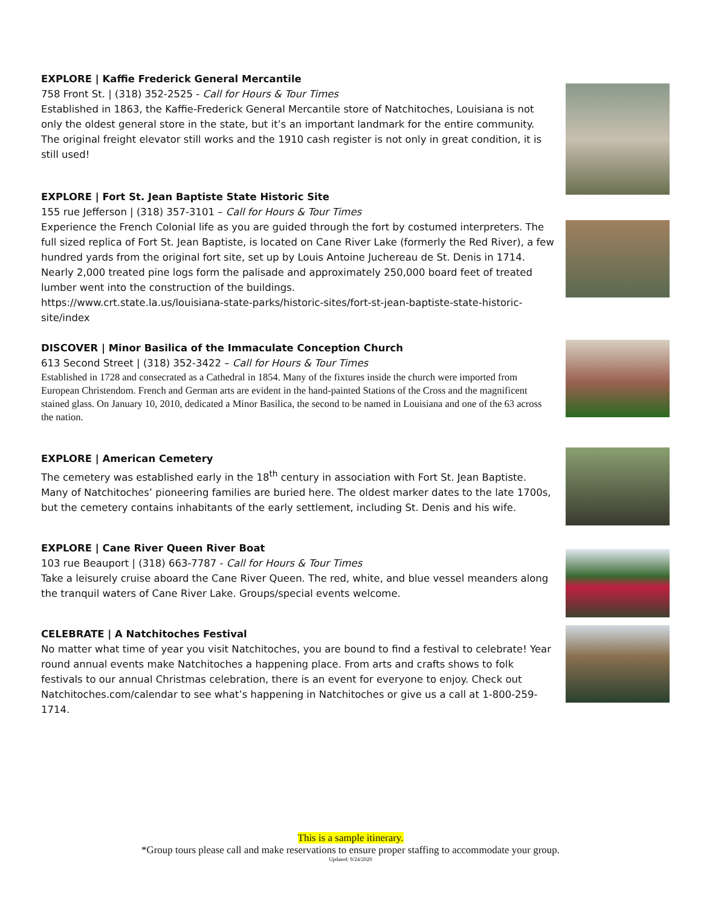EXPLORE | Kaffie Frederick General Mercantile
758 Front St. | (318) 352-2525 - Call for Hours & Tour Times
Established in 1863, the Kaffie-Frederick General Mercantile store of Natchitoches, Louisiana is not only the oldest general store in the state, but it’s an important landmark for the entire community. The original freight elevator still works and the 1910 cash register is not only in great condition, it is still used!
EXPLORE | Fort St. Jean Baptiste State Historic Site
155 rue Jefferson | (318) 357-3101 – Call for Hours & Tour Times
Experience the French Colonial life as you are guided through the fort by costumed interpreters. The full sized replica of Fort St. Jean Baptiste, is located on Cane River Lake (formerly the Red River), a few hundred yards from the original fort site, set up by Louis Antoine Juchereau de St. Denis in 1714. Nearly 2,000 treated pine logs form the palisade and approximately 250,000 board feet of treated lumber went into the construction of the buildings.
https://www.crt.state.la.us/louisiana-state-parks/historic-sites/fort-st-jean-baptiste-state-historic-site/index
DISCOVER | Minor Basilica of the Immaculate Conception Church
613 Second Street | (318) 352-3422 – Call for Hours & Tour Times
Established in 1728 and consecrated as a Cathedral in 1854. Many of the fixtures inside the church were imported from European Christendom. French and German arts are evident in the hand-painted Stations of the Cross and the magnificent stained glass. On January 10, 2010, dedicated a Minor Basilica, the second to be named in Louisiana and one of the 63 across the nation.
EXPLORE | American Cemetery
The cemetery was established early in the 18<sup>th</sup> century in association with Fort St. Jean Baptiste. Many of Natchitoches’ pioneering families are buried here. The oldest marker dates to the late 1700s, but the cemetery contains inhabitants of the early settlement, including St. Denis and his wife.
EXPLORE | Cane River Queen River Boat
103 rue Beauport | (318) 663-7787 - Call for Hours & Tour Times
Take a leisurely cruise aboard the Cane River Queen. The red, white, and blue vessel meanders along the tranquil waters of Cane River Lake. Groups/special events welcome.
CELEBRATE | A Natchitoches Festival
No matter what time of year you visit Natchitoches, you are bound to find a festival to celebrate! Year round annual events make Natchitoches a happening place. From arts and crafts shows to folk festivals to our annual Christmas celebration, there is an event for everyone to enjoy. Check out Natchitoches.com/calendar to see what’s happening in Natchitoches or give us a call at 1-800-259-1714.
This is a sample itinerary.
*Group tours please call and make reservations to ensure proper staffing to accommodate your group.
Updated: 9/24/2020